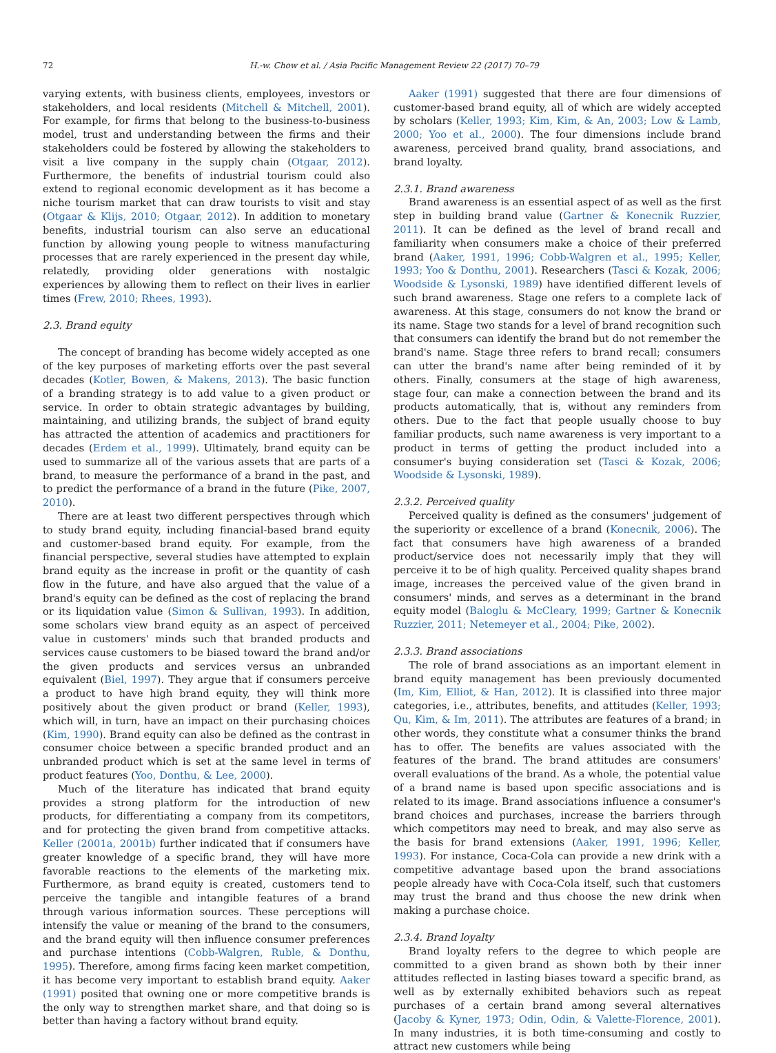72 H.-w. Chow et al. / Asia Pacific Management Review 22 (2017) 70–79
varying extents, with business clients, employees, investors or stakeholders, and local residents (Mitchell & Mitchell, 2001). For example, for firms that belong to the business-to-business model, trust and understanding between the firms and their stakeholders could be fostered by allowing the stakeholders to visit a live company in the supply chain (Otgaar, 2012). Furthermore, the benefits of industrial tourism could also extend to regional economic development as it has become a niche tourism market that can draw tourists to visit and stay (Otgaar & Klijs, 2010; Otgaar, 2012). In addition to monetary benefits, industrial tourism can also serve an educational function by allowing young people to witness manufacturing processes that are rarely experienced in the present day while, relatedly, providing older generations with nostalgic experiences by allowing them to reflect on their lives in earlier times (Frew, 2010; Rhees, 1993).
2.3. Brand equity
The concept of branding has become widely accepted as one of the key purposes of marketing efforts over the past several decades (Kotler, Bowen, & Makens, 2013). The basic function of a branding strategy is to add value to a given product or service. In order to obtain strategic advantages by building, maintaining, and utilizing brands, the subject of brand equity has attracted the attention of academics and practitioners for decades (Erdem et al., 1999). Ultimately, brand equity can be used to summarize all of the various assets that are parts of a brand, to measure the performance of a brand in the past, and to predict the performance of a brand in the future (Pike, 2007, 2010).
There are at least two different perspectives through which to study brand equity, including financial-based brand equity and customer-based brand equity. For example, from the financial perspective, several studies have attempted to explain brand equity as the increase in profit or the quantity of cash flow in the future, and have also argued that the value of a brand's equity can be defined as the cost of replacing the brand or its liquidation value (Simon & Sullivan, 1993). In addition, some scholars view brand equity as an aspect of perceived value in customers' minds such that branded products and services cause customers to be biased toward the brand and/or the given products and services versus an unbranded equivalent (Biel, 1997). They argue that if consumers perceive a product to have high brand equity, they will think more positively about the given product or brand (Keller, 1993), which will, in turn, have an impact on their purchasing choices (Kim, 1990). Brand equity can also be defined as the contrast in consumer choice between a specific branded product and an unbranded product which is set at the same level in terms of product features (Yoo, Donthu, & Lee, 2000).
Much of the literature has indicated that brand equity provides a strong platform for the introduction of new products, for differentiating a company from its competitors, and for protecting the given brand from competitive attacks. Keller (2001a, 2001b) further indicated that if consumers have greater knowledge of a specific brand, they will have more favorable reactions to the elements of the marketing mix. Furthermore, as brand equity is created, customers tend to perceive the tangible and intangible features of a brand through various information sources. These perceptions will intensify the value or meaning of the brand to the consumers, and the brand equity will then influence consumer preferences and purchase intentions (Cobb-Walgren, Ruble, & Donthu, 1995). Therefore, among firms facing keen market competition, it has become very important to establish brand equity. Aaker (1991) posited that owning one or more competitive brands is the only way to strengthen market share, and that doing so is better than having a factory without brand equity.
Aaker (1991) suggested that there are four dimensions of customer-based brand equity, all of which are widely accepted by scholars (Keller, 1993; Kim, Kim, & An, 2003; Low & Lamb, 2000; Yoo et al., 2000). The four dimensions include brand awareness, perceived brand quality, brand associations, and brand loyalty.
2.3.1. Brand awareness
Brand awareness is an essential aspect of as well as the first step in building brand value (Gartner & Konecnik Ruzzier, 2011). It can be defined as the level of brand recall and familiarity when consumers make a choice of their preferred brand (Aaker, 1991, 1996; Cobb-Walgren et al., 1995; Keller, 1993; Yoo & Donthu, 2001). Researchers (Tasci & Kozak, 2006; Woodside & Lysonski, 1989) have identified different levels of such brand awareness. Stage one refers to a complete lack of awareness. At this stage, consumers do not know the brand or its name. Stage two stands for a level of brand recognition such that consumers can identify the brand but do not remember the brand's name. Stage three refers to brand recall; consumers can utter the brand's name after being reminded of it by others. Finally, consumers at the stage of high awareness, stage four, can make a connection between the brand and its products automatically, that is, without any reminders from others. Due to the fact that people usually choose to buy familiar products, such name awareness is very important to a product in terms of getting the product included into a consumer's buying consideration set (Tasci & Kozak, 2006; Woodside & Lysonski, 1989).
2.3.2. Perceived quality
Perceived quality is defined as the consumers' judgement of the superiority or excellence of a brand (Konecnik, 2006). The fact that consumers have high awareness of a branded product/service does not necessarily imply that they will perceive it to be of high quality. Perceived quality shapes brand image, increases the perceived value of the given brand in consumers' minds, and serves as a determinant in the brand equity model (Baloglu & McCleary, 1999; Gartner & Konecnik Ruzzier, 2011; Netemeyer et al., 2004; Pike, 2002).
2.3.3. Brand associations
The role of brand associations as an important element in brand equity management has been previously documented (Im, Kim, Elliot, & Han, 2012). It is classified into three major categories, i.e., attributes, benefits, and attitudes (Keller, 1993; Qu, Kim, & Im, 2011). The attributes are features of a brand; in other words, they constitute what a consumer thinks the brand has to offer. The benefits are values associated with the features of the brand. The brand attitudes are consumers' overall evaluations of the brand. As a whole, the potential value of a brand name is based upon specific associations and is related to its image. Brand associations influence a consumer's brand choices and purchases, increase the barriers through which competitors may need to break, and may also serve as the basis for brand extensions (Aaker, 1991, 1996; Keller, 1993). For instance, Coca-Cola can provide a new drink with a competitive advantage based upon the brand associations people already have with Coca-Cola itself, such that customers may trust the brand and thus choose the new drink when making a purchase choice.
2.3.4. Brand loyalty
Brand loyalty refers to the degree to which people are committed to a given brand as shown both by their inner attitudes reflected in lasting biases toward a specific brand, as well as by externally exhibited behaviors such as repeat purchases of a certain brand among several alternatives (Jacoby & Kyner, 1973; Odin, Odin, & Valette-Florence, 2001). In many industries, it is both time-consuming and costly to attract new customers while being